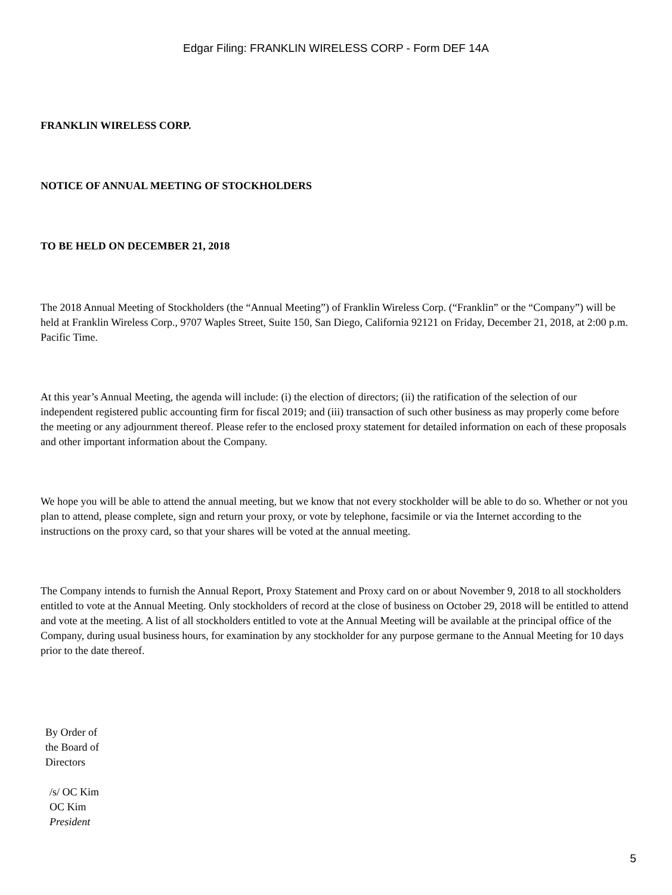Edgar Filing: FRANKLIN WIRELESS CORP - Form DEF 14A
FRANKLIN WIRELESS CORP.
NOTICE OF ANNUAL MEETING OF STOCKHOLDERS
TO BE HELD ON DECEMBER 21, 2018
The 2018 Annual Meeting of Stockholders (the “Annual Meeting”) of Franklin Wireless Corp. (“Franklin” or the “Company”) will be held at Franklin Wireless Corp., 9707 Waples Street, Suite 150, San Diego, California 92121 on Friday, December 21, 2018, at 2:00 p.m. Pacific Time.
At this year’s Annual Meeting, the agenda will include: (i) the election of directors; (ii) the ratification of the selection of our independent registered public accounting firm for fiscal 2019; and (iii) transaction of such other business as may properly come before the meeting or any adjournment thereof. Please refer to the enclosed proxy statement for detailed information on each of these proposals and other important information about the Company.
We hope you will be able to attend the annual meeting, but we know that not every stockholder will be able to do so. Whether or not you plan to attend, please complete, sign and return your proxy, or vote by telephone, facsimile or via the Internet according to the instructions on the proxy card, so that your shares will be voted at the annual meeting.
The Company intends to furnish the Annual Report, Proxy Statement and Proxy card on or about November 9, 2018 to all stockholders entitled to vote at the Annual Meeting. Only stockholders of record at the close of business on October 29, 2018 will be entitled to attend and vote at the meeting. A list of all stockholders entitled to vote at the Annual Meeting will be available at the principal office of the Company, during usual business hours, for examination by any stockholder for any purpose germane to the Annual Meeting for 10 days prior to the date thereof.
By Order of
the Board of
Directors
/s/ OC Kim
OC Kim
President
5